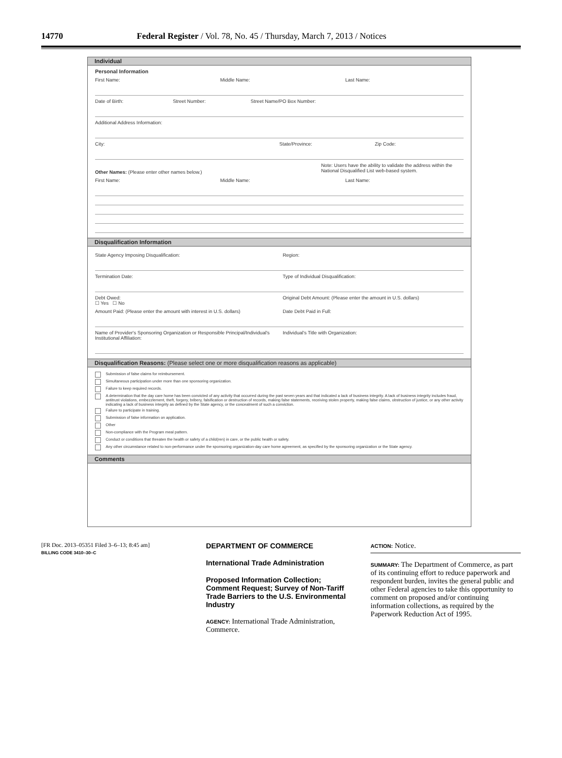14770 Federal Register / Vol. 78, No. 45 / Thursday, March 7, 2013 / Notices
Individual
Personal Information
First Name: Middle Name: Last Name:
Date of Birth: Street Number: Street Name/PO Box Number:
Additional Address Information:
City: State/Province: Zip Code:
Other Names: (Please enter other names below.)
Note: Users have the ability to validate the address within the National Disqualified List web-based system.
First Name: Middle Name: Last Name:
Disqualification Information
State Agency Imposing Disqualification:
Region:
Termination Date: Type of Individual Disqualification:
Debt Owed:
☐ Yes ☐ No
Original Debt Amount: (Please enter the amount in U.S. dollars)
Amount Paid: (Please enter the amount with interest in U.S. dollars)
Date Debt Paid in Full:
Name of Provider's Sponsoring Organization or Responsible Principal/Individual's Institutional Affiliation:
Individual's Title with Organization:
Disqualification Reasons: (Please select one or more disqualification reasons as applicable)
Submission of false claims for reimbursement.
Simultaneous participation under more than one sponsoring organization.
Failure to keep required records.
A determination that the day care home has been convicted of any activity that occurred during the past seven years and that indicated a lack of business integrity. A lack of business integrity includes fraud, antitrust violations, embezzlement, theft, forgery, bribery, falsification or destruction of records, making false statements, receiving stolen property, making false claims, obstruction of justice, or any other activity indicating a lack of business integrity as defined by the State agency, or the concealment of such a conviction.
Failure to participate in training.
Submission of false information on application.
Other
Non-compliance with the Program meal pattern.
Conduct or conditions that threaten the health or safety of a child(ren) in care, or the public health or safety.
Any other circumstance related to non-performance under the sponsoring organization-day care home agreement, as specified by the sponsoring organization or the State agency.
Comments
[FR Doc. 2013–05351 Filed 3–6–13; 8:45 am]
BILLING CODE 3410–30–C
DEPARTMENT OF COMMERCE
International Trade Administration
Proposed Information Collection; Comment Request; Survey of Non-Tariff Trade Barriers to the U.S. Environmental Industry
AGENCY: International Trade Administration, Commerce.
ACTION: Notice.
SUMMARY: The Department of Commerce, as part of its continuing effort to reduce paperwork and respondent burden, invites the general public and other Federal agencies to take this opportunity to comment on proposed and/or continuing information collections, as required by the Paperwork Reduction Act of 1995.